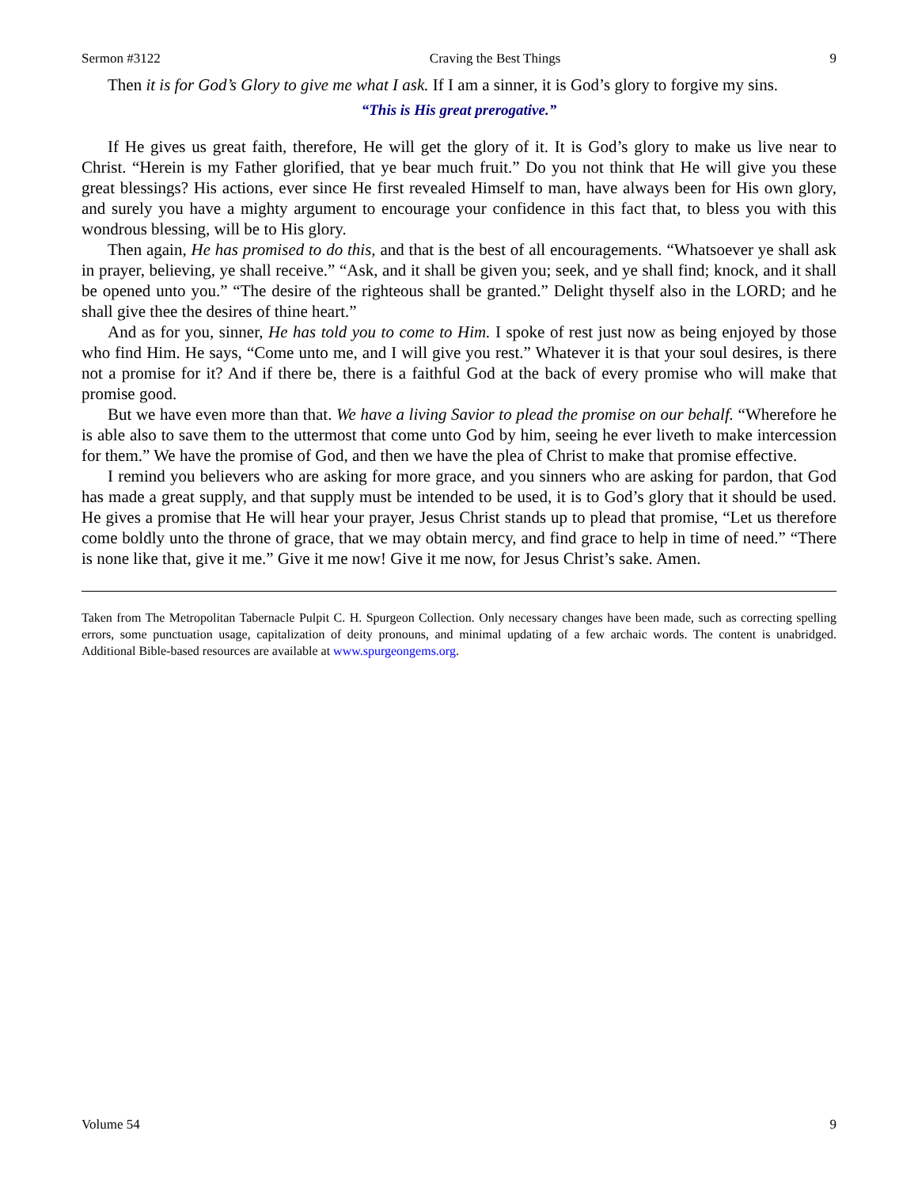Sermon #3122 Craving the Best Things 9
Then it is for God’s Glory to give me what I ask. If I am a sinner, it is God’s glory to forgive my sins.
“This is His great prerogative.”
If He gives us great faith, therefore, He will get the glory of it. It is God’s glory to make us live near to Christ. “Herein is my Father glorified, that ye bear much fruit.” Do you not think that He will give you these great blessings? His actions, ever since He first revealed Himself to man, have always been for His own glory, and surely you have a mighty argument to encourage your confidence in this fact that, to bless you with this wondrous blessing, will be to His glory.
Then again, He has promised to do this, and that is the best of all encouragements. “Whatsoever ye shall ask in prayer, believing, ye shall receive.” “Ask, and it shall be given you; seek, and ye shall find; knock, and it shall be opened unto you.” “The desire of the righteous shall be granted.” Delight thyself also in the LORD; and he shall give thee the desires of thine heart.”
And as for you, sinner, He has told you to come to Him. I spoke of rest just now as being enjoyed by those who find Him. He says, “Come unto me, and I will give you rest.” Whatever it is that your soul desires, is there not a promise for it? And if there be, there is a faithful God at the back of every promise who will make that promise good.
But we have even more than that. We have a living Savior to plead the promise on our behalf. “Wherefore he is able also to save them to the uttermost that come unto God by him, seeing he ever liveth to make intercession for them.” We have the promise of God, and then we have the plea of Christ to make that promise effective.
I remind you believers who are asking for more grace, and you sinners who are asking for pardon, that God has made a great supply, and that supply must be intended to be used, it is to God’s glory that it should be used. He gives a promise that He will hear your prayer, Jesus Christ stands up to plead that promise, “Let us therefore come boldly unto the throne of grace, that we may obtain mercy, and find grace to help in time of need.” “There is none like that, give it me.” Give it me now! Give it me now, for Jesus Christ’s sake. Amen.
Taken from The Metropolitan Tabernacle Pulpit C. H. Spurgeon Collection. Only necessary changes have been made, such as correcting spelling errors, some punctuation usage, capitalization of deity pronouns, and minimal updating of a few archaic words. The content is unabridged. Additional Bible-based resources are available at www.spurgeongems.org.
Volume 54 9